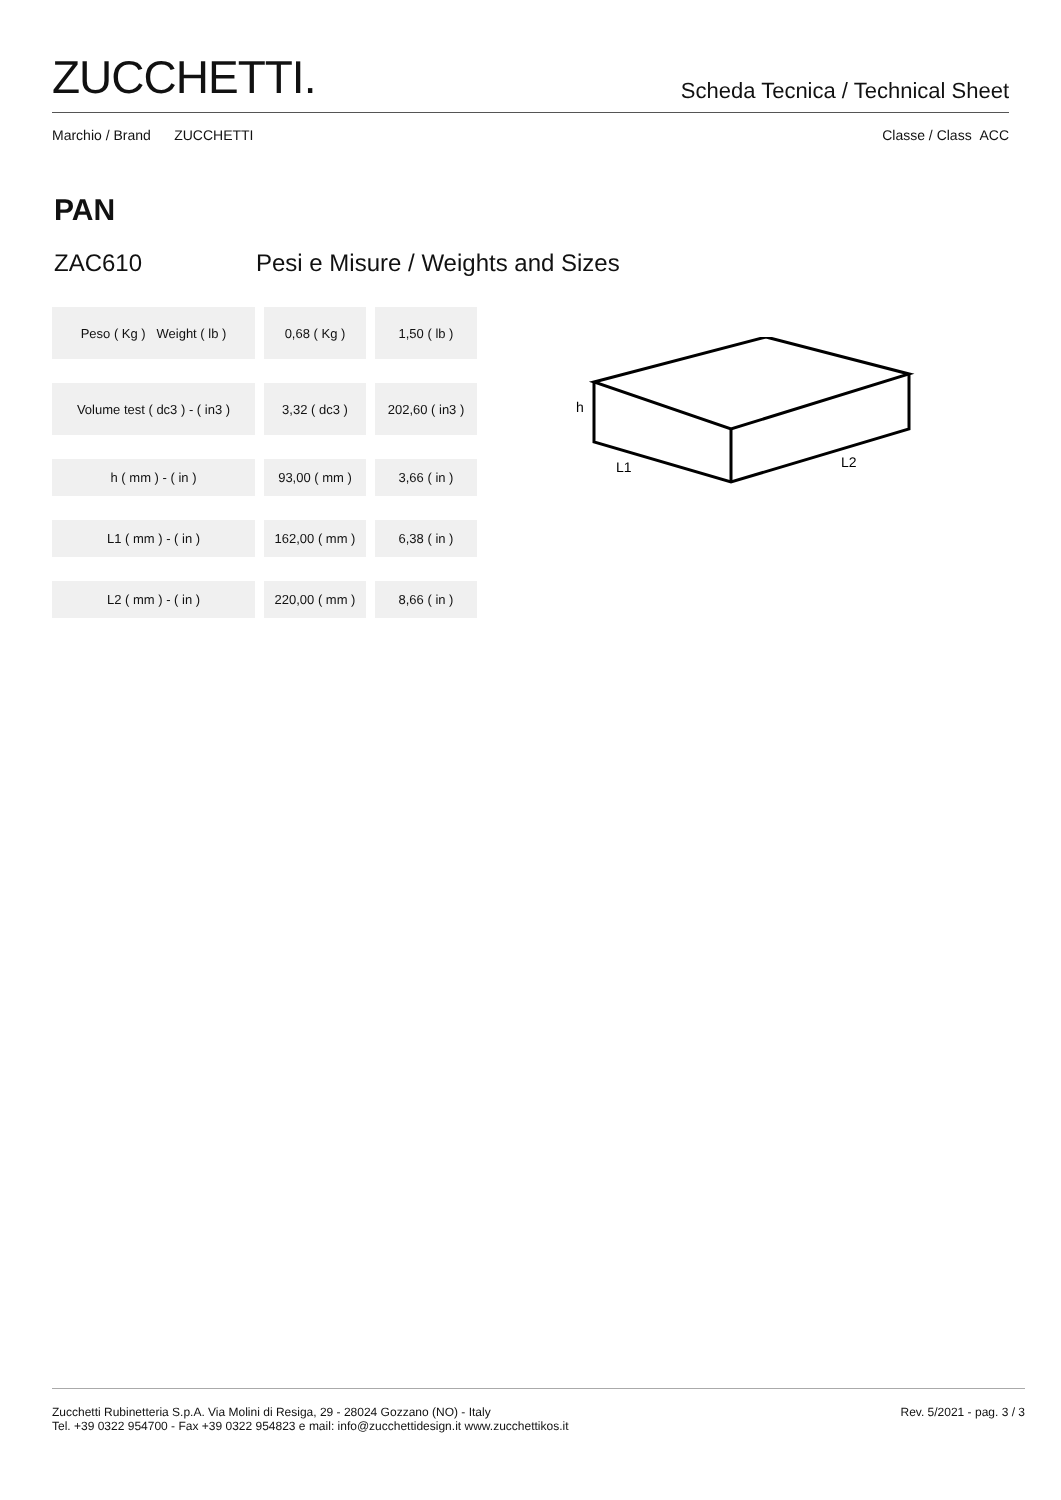ZUCCHETTI.
Scheda Tecnica / Technical Sheet
Marchio / Brand ZUCCHETTI Classe / Class ACC
PAN
ZAC610 Pesi e Misure / Weights and Sizes
| Peso ( Kg ) Weight ( lb ) | 0,68 ( Kg ) | 1,50 ( lb ) |
| Volume test ( dc3 ) - ( in3 ) | 3,32 ( dc3 ) | 202,60 ( in3 ) |
| h ( mm ) - ( in ) | 93,00 ( mm ) | 3,66 ( in ) |
| L1 ( mm ) - ( in ) | 162,00 ( mm ) | 6,38 ( in ) |
| L2 ( mm ) - ( in ) | 220,00 ( mm ) | 8,66 ( in ) |
h
L1
L2
Zucchetti Rubinetteria S.p.A. Via Molini di Resiga, 29 - 28024 Gozzano (NO) - Italy
Tel. +39 0322 954700 - Fax +39 0322 954823 e mail: info@zucchettidesign.it www.zucchettikos.it
Rev. 5/2021 - pag. 3 / 3